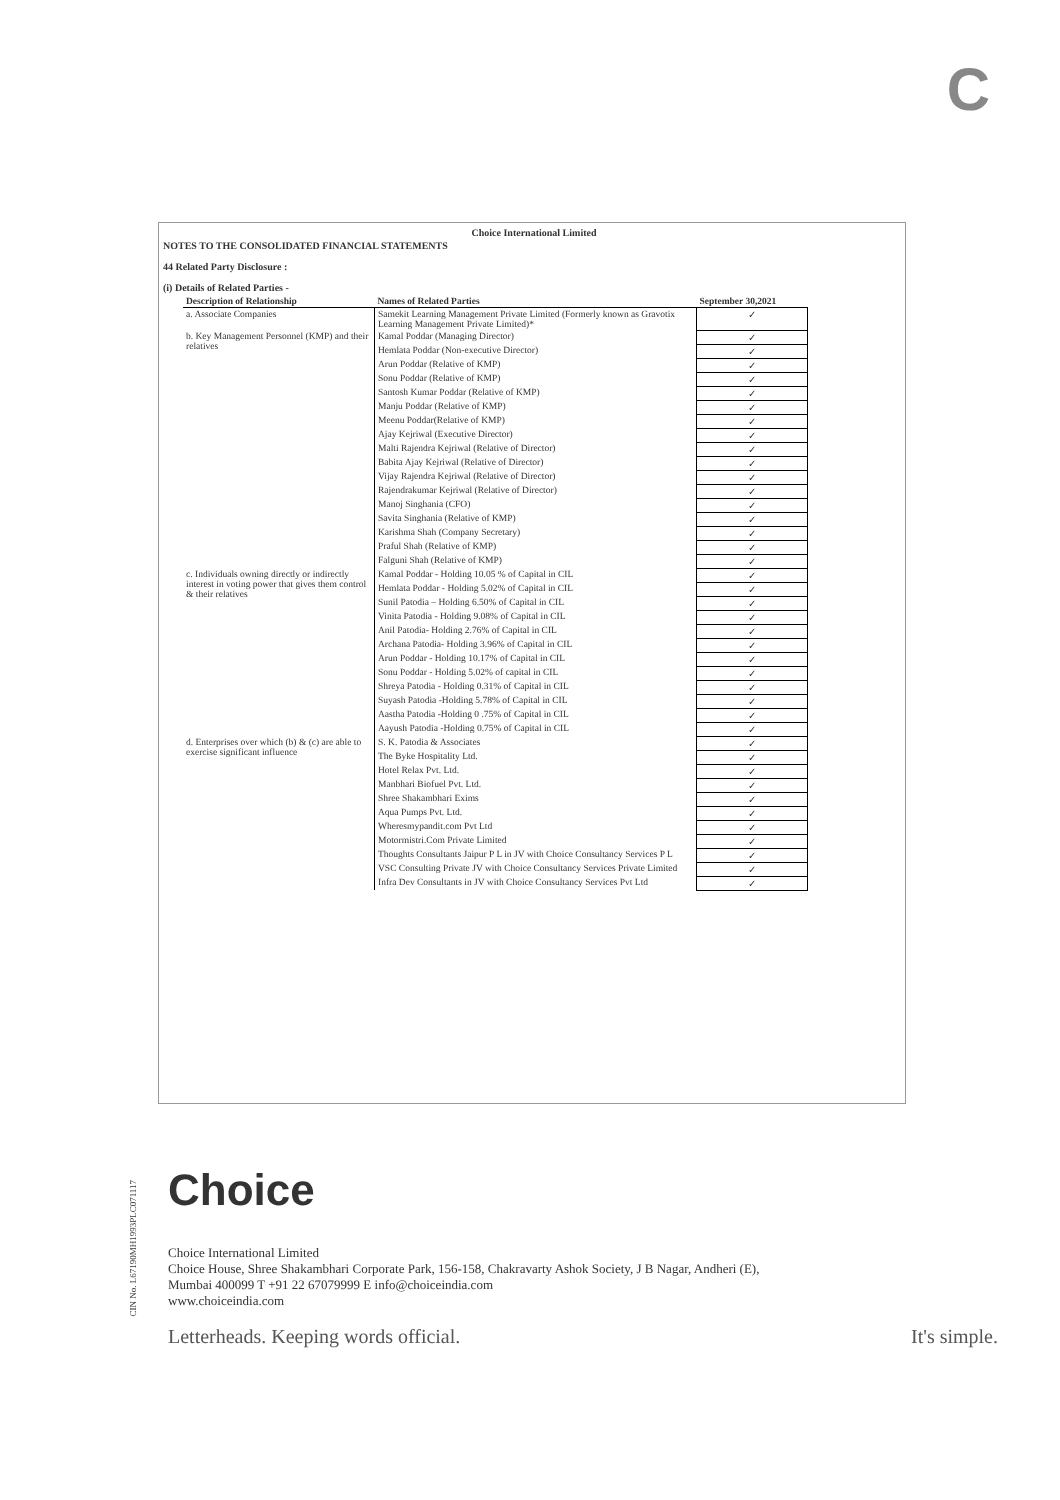C
Choice International Limited
NOTES TO THE CONSOLIDATED FINANCIAL STATEMENTS
44 Related Party Disclosure :
(i) Details of Related Parties -
| Description of Relationship | Names of Related Parties | September 30,2021 |
| --- | --- | --- |
| a. Associate Companies | Samekit Learning Management Private Limited (Formerly known as Gravotix Learning Management Private Limited)* | ✓ |
| b. Key Management Personnel (KMP) and their relatives | Kamal Poddar (Managing Director) | ✓ |
| | Hemlata Poddar (Non-executive Director) | ✓ |
| | Arun Poddar (Relative of KMP) | ✓ |
| | Sonu Poddar (Relative of KMP) | ✓ |
| | Santosh Kumar Poddar (Relative of KMP) | ✓ |
| | Manju Poddar (Relative of KMP) | ✓ |
| | Meenu Poddar(Relative of KMP) | ✓ |
| | Ajay Kejriwal (Executive Director) | ✓ |
| | Malti Rajendra Kejriwal (Relative of Director) | ✓ |
| | Babita Ajay Kejriwal (Relative of Director) | ✓ |
| | Vijay Rajendra Kejriwal (Relative of Director) | ✓ |
| | Rajendrakumar Kejriwal (Relative of Director) | ✓ |
| | Manoj Singhania (CFO) | ✓ |
| | Savita Singhania (Relative of KMP) | ✓ |
| | Karishma Shah (Company Secretary) | ✓ |
| | Praful Shah (Relative of KMP) | ✓ |
| | Falguni Shah (Relative of KMP) | ✓ |
| c. Individuals owning directly or indirectly interest in voting power that gives them control & their relatives | Kamal Poddar - Holding 10.05 % of Capital in CIL | ✓ |
| | Hemlata Poddar - Holding 5.02% of Capital in CIL | ✓ |
| | Sunil Patodia – Holding 6.50% of Capital in CIL | ✓ |
| | Vinita Patodia - Holding 9.08% of Capital in CIL | ✓ |
| | Anil Patodia- Holding 2.76% of Capital in CIL | ✓ |
| | Archana Patodia- Holding 3.96% of Capital in CIL | ✓ |
| | Arun Poddar - Holding 10.17% of Capital in CIL | ✓ |
| | Sonu Poddar - Holding 5.02% of capital in CIL | ✓ |
| | Shreya Patodia - Holding 0.31% of Capital in CIL | ✓ |
| | Suyash Patodia -Holding 5.78% of Capital in CIL | ✓ |
| | Aastha Patodia -Holding 0 .75% of Capital in CIL | ✓ |
| | Aayush Patodia -Holding 0.75% of Capital in CIL | ✓ |
| d. Enterprises over which (b) & (c) are able to exercise significant influence | S. K. Patodia & Associates | ✓ |
| | The Byke Hospitality Ltd. | ✓ |
| | Hotel Relax Pvt. Ltd. | ✓ |
| | Manbhari Biofuel Pvt. Ltd. | ✓ |
| | Shree Shakambhari Exims | ✓ |
| | Aqua Pumps Pvt. Ltd. | ✓ |
| | Wheresmypandit.com Pvt Ltd | ✓ |
| | Motormistri.Com Private Limited | ✓ |
| | Thoughts Consultants Jaipur P L in JV with Choice Consultancy Services P L | ✓ |
| | VSC Consulting Private JV with Choice Consultancy Services Private Limited | ✓ |
| | Infra Dev Consultants in JV with Choice Consultancy Services Pvt Ltd | ✓ |
CIN No. L67190MH1993PLC071117
Choice
Choice International Limited
Choice House, Shree Shakambhari Corporate Park, 156-158, Chakravarty Ashok Society, J B Nagar, Andheri (E),
Mumbai 400099 T +91 22 67079999 E info@choiceindia.com
www.choiceindia.com
Letterheads. Keeping words official. It's simple.